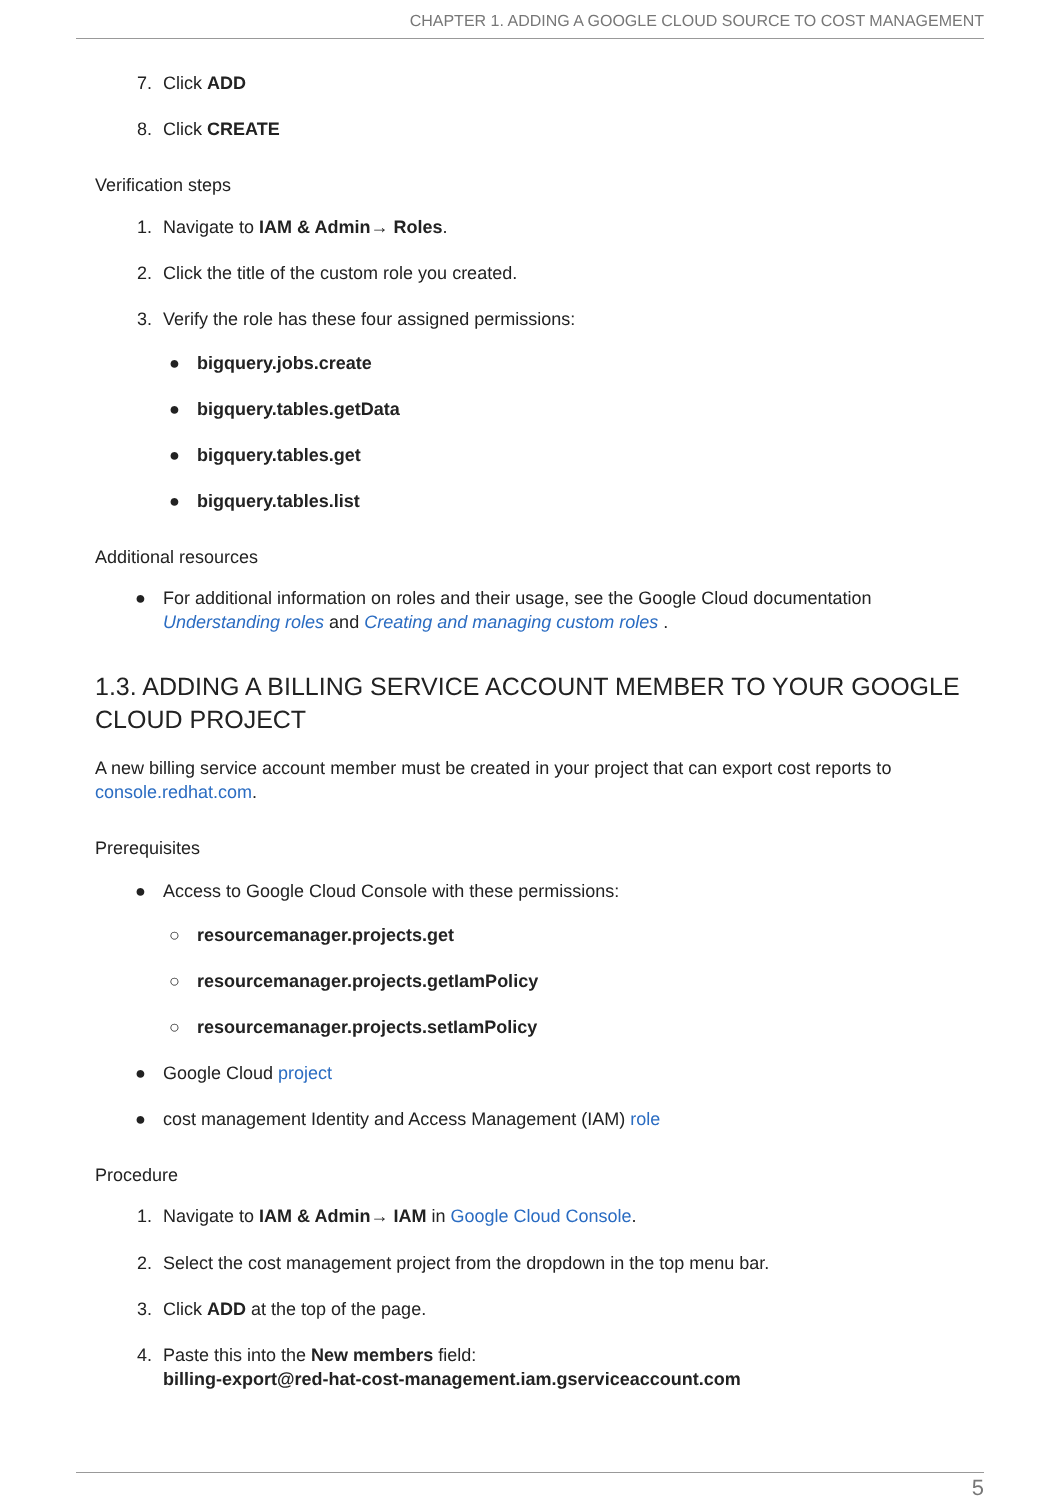CHAPTER 1. ADDING A GOOGLE CLOUD SOURCE TO COST MANAGEMENT
7. Click ADD
8. Click CREATE
Verification steps
1. Navigate to IAM & Admin→ Roles.
2. Click the title of the custom role you created.
3. Verify the role has these four assigned permissions:
● bigquery.jobs.create
● bigquery.tables.getData
● bigquery.tables.get
● bigquery.tables.list
Additional resources
● For additional information on roles and their usage, see the Google Cloud documentation Understanding roles and Creating and managing custom roles .
1.3. ADDING A BILLING SERVICE ACCOUNT MEMBER TO YOUR GOOGLE CLOUD PROJECT
A new billing service account member must be created in your project that can export cost reports to console.redhat.com.
Prerequisites
● Access to Google Cloud Console with these permissions:
○ resourcemanager.projects.get
○ resourcemanager.projects.getIamPolicy
○ resourcemanager.projects.setIamPolicy
● Google Cloud project
● cost management Identity and Access Management (IAM) role
Procedure
1. Navigate to IAM & Admin→ IAM in Google Cloud Console.
2. Select the cost management project from the dropdown in the top menu bar.
3. Click ADD at the top of the page.
4. Paste this into the New members field:
billing-export@red-hat-cost-management.iam.gserviceaccount.com
5